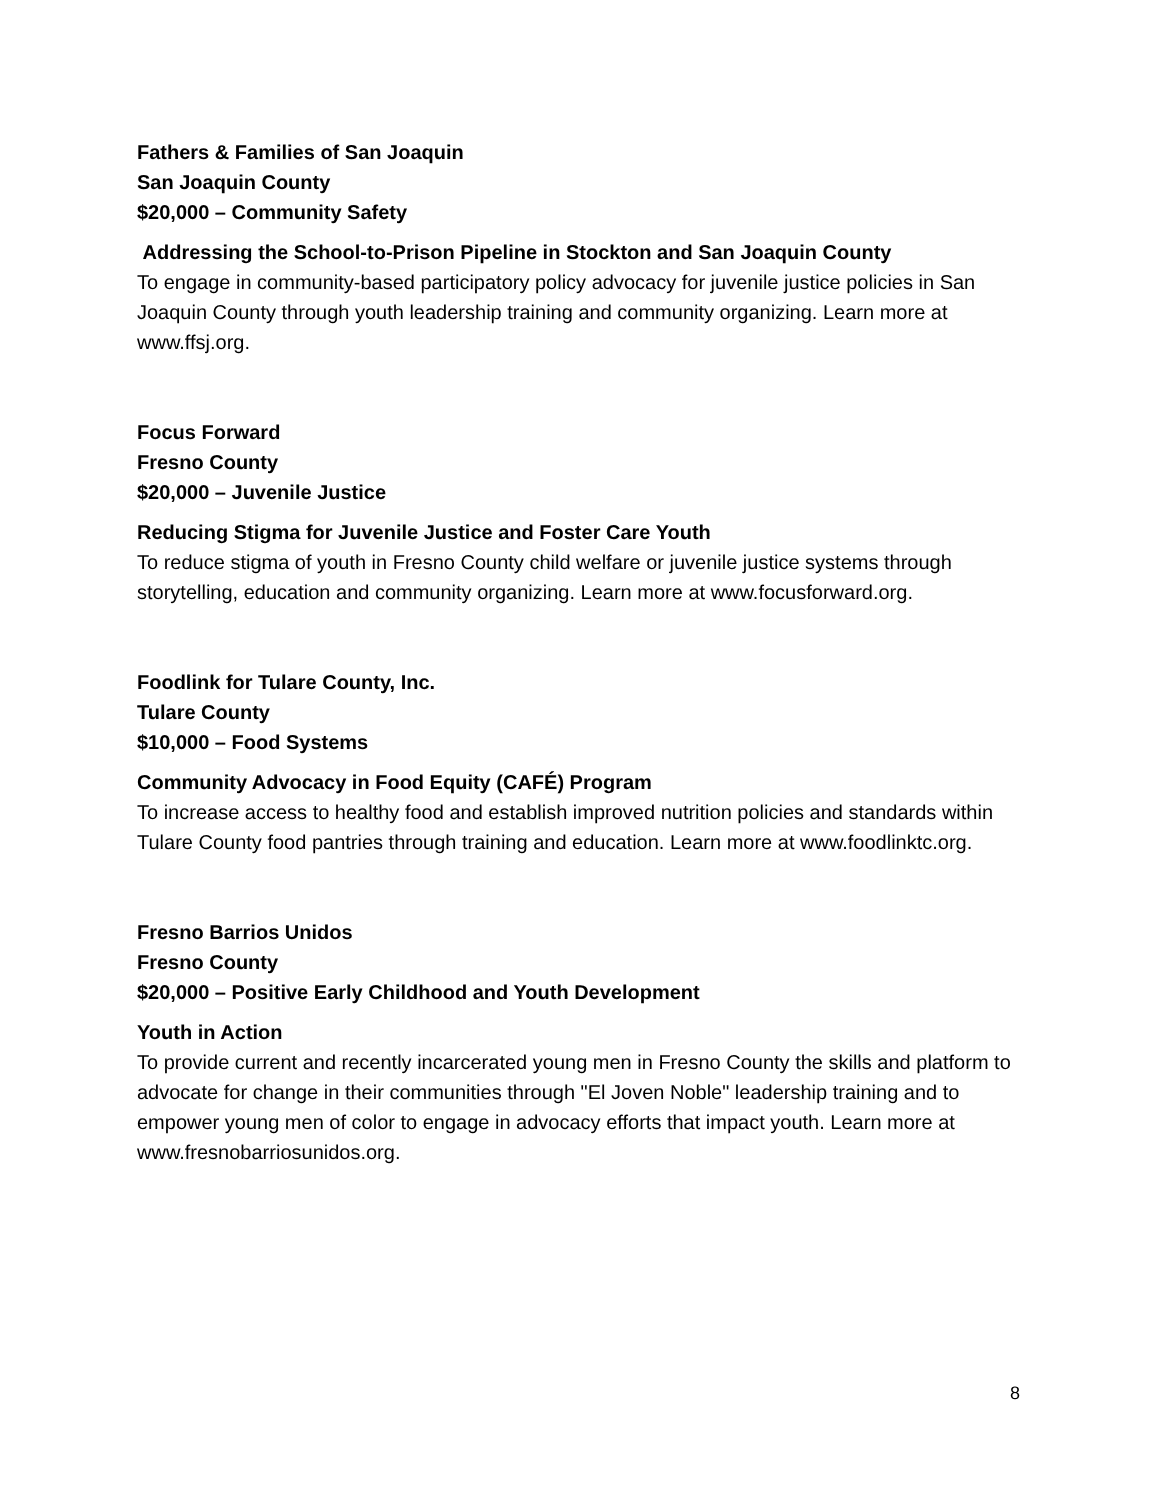Fathers & Families of San Joaquin
San Joaquin County
$20,000 – Community Safety
Addressing the School-to-Prison Pipeline in Stockton and San Joaquin County
To engage in community-based participatory policy advocacy for juvenile justice policies in San Joaquin County through youth leadership training and community organizing. Learn more at www.ffsj.org.
Focus Forward
Fresno County
$20,000 – Juvenile Justice
Reducing Stigma for Juvenile Justice and Foster Care Youth
To reduce stigma of youth in Fresno County child welfare or juvenile justice systems through storytelling, education and community organizing. Learn more at www.focusforward.org.
Foodlink for Tulare County, Inc.
Tulare County
$10,000 – Food Systems
Community Advocacy in Food Equity (CAFÉ) Program
To increase access to healthy food and establish improved nutrition policies and standards within Tulare County food pantries through training and education. Learn more at www.foodlinktc.org.
Fresno Barrios Unidos
Fresno County
$20,000 – Positive Early Childhood and Youth Development
Youth in Action
To provide current and recently incarcerated young men in Fresno County the skills and platform to advocate for change in their communities through "El Joven Noble" leadership training and to empower young men of color to engage in advocacy efforts that impact youth. Learn more at www.fresnobarriosunidos.org.
8